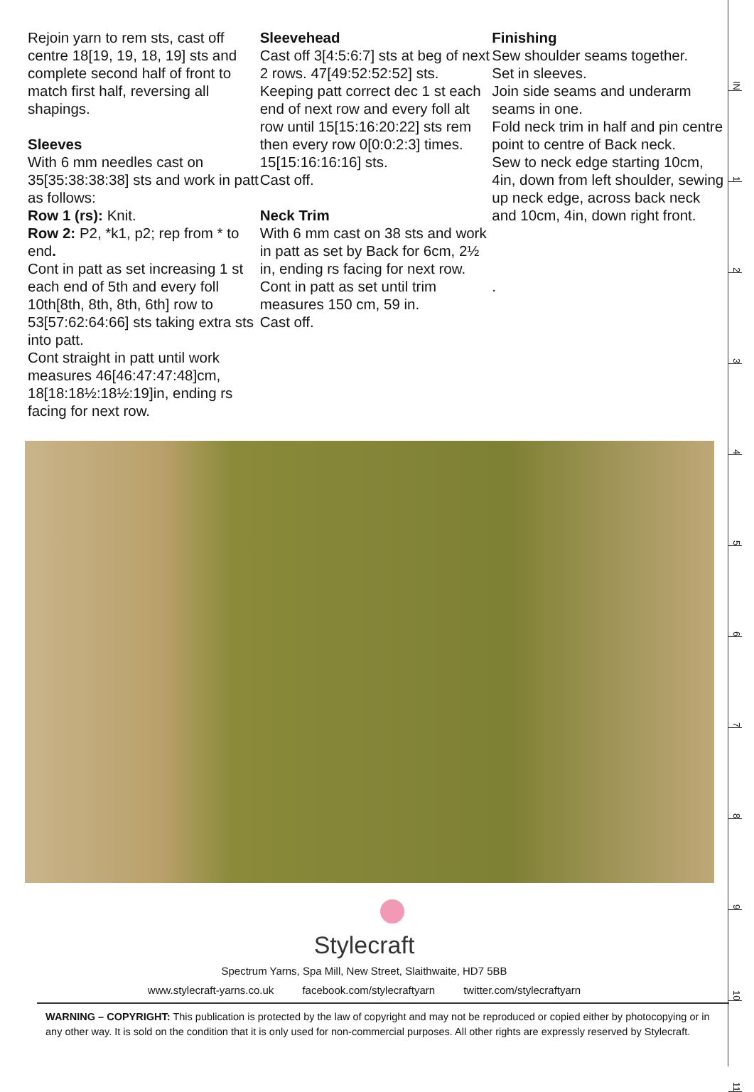Rejoin yarn to rem sts, cast off centre 18[19, 19, 18, 19] sts and complete second half of front to match first half, reversing all shapings.
Sleeves
With 6 mm needles cast on 35[35:38:38:38] sts and work in patt as follows:
Row 1 (rs): Knit.
Row 2: P2, *k1, p2; rep from * to end.
Cont in patt as set increasing 1 st each end of 5th and every foll 10th[8th, 8th, 8th, 6th] row to 53[57:62:64:66] sts taking extra sts into patt.
Cont straight in patt until work measures 46[46:47:47:48]cm, 18[18:18½:18½:19]in, ending rs facing for next row.
Sleevehead
Cast off 3[4:5:6:7] sts at beg of next 2 rows. 47[49:52:52:52] sts.
Keeping patt correct dec 1 st each end of next row and every foll alt row until 15[15:16:20:22] sts rem then every row 0[0:0:2:3] times. 15[15:16:16:16] sts.
Cast off.
Neck Trim
With 6 mm cast on 38 sts and work in patt as set by Back for 6cm, 2½ in, ending rs facing for next row.
Cont in patt as set until trim measures 150 cm, 59 in.
Cast off.
Finishing
Sew shoulder seams together.
Set in sleeves.
Join side seams and underarm seams in one.
Fold neck trim in half and pin centre point to centre of Back neck.
Sew to neck edge starting 10cm, 4in, down from left shoulder, sewing up neck edge, across back neck and 10cm, 4in, down right front.
.
Stylecraft
Spectrum Yarns, Spa Mill, New Street, Slaithwaite, HD7 5BB
www.stylecraft-yarns.co.uk facebook.com/stylecraftyarn twitter.com/stylecraftyarn
WARNING – COPYRIGHT: This publication is protected by the law of copyright and may not be reproduced or copied either by photocopying or in any other way. It is sold on the condition that it is only used for non-commercial purposes. All other rights are expressly reserved by Stylecraft.
IN
1
2
3
4
5
6
7
8
9
10
11